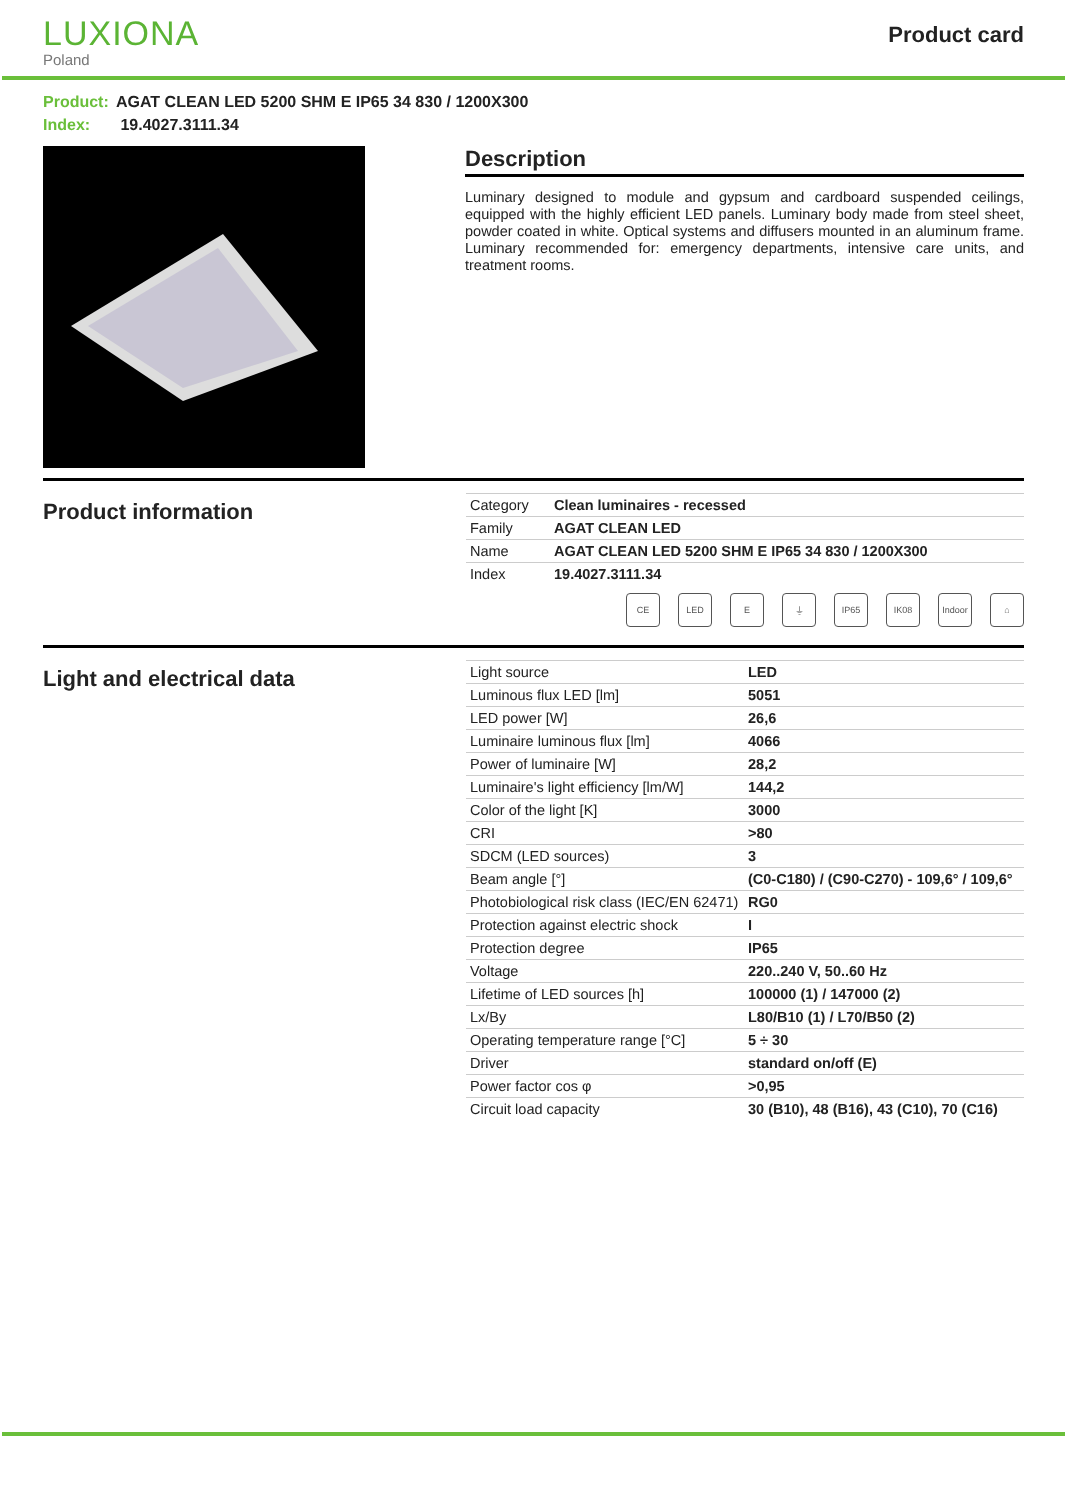LUXIONA
Poland
Product card
Product: AGAT CLEAN LED 5200 SHM E IP65 34 830 / 1200X300
Index: 19.4027.3111.34
Description
Luminary designed to module and gypsum and cardboard suspended ceilings, equipped with the highly efficient LED panels. Luminary body made from steel sheet, powder coated in white. Optical systems and diffusers mounted in an aluminum frame. Luminary recommended for: emergency departments, intensive care units, and treatment rooms.
Product information
| Category | Clean luminaires - recessed |
| Family | AGAT CLEAN LED |
| Name | AGAT CLEAN LED 5200 SHM E IP65 34 830 / 1200X300 |
| Index | 19.4027.3111.34 |
CE LED E ⏚ IP65 IK08 Indoor
⌂
Light and electrical data
| Light source | LED |
| Luminous flux LED [lm] | 5051 |
| LED power [W] | 26,6 |
| Luminaire luminous flux [lm] | 4066 |
| Power of luminaire [W] | 28,2 |
| Luminaire's light efficiency [lm/W] | 144,2 |
| Color of the light [K] | 3000 |
| CRI | >80 |
| SDCM (LED sources) | 3 |
| Beam angle [°] | (C0-C180) / (C90-C270) - 109,6° / 109,6° |
| Photobiological risk class (IEC/EN 62471) | RG0 |
| Protection against electric shock | I |
| Protection degree | IP65 |
| Voltage | 220..240 V, 50..60 Hz |
| Lifetime of LED sources [h] | 100000 (1) / 147000 (2) |
| Lx/By | L80/B10 (1) / L70/B50 (2) |
| Operating temperature range [°C] | 5 ÷ 30 |
| Driver | standard on/off (E) |
| Power factor cos φ | >0,95 |
| Circuit load capacity | 30 (B10), 48 (B16), 43 (C10), 70 (C16) |